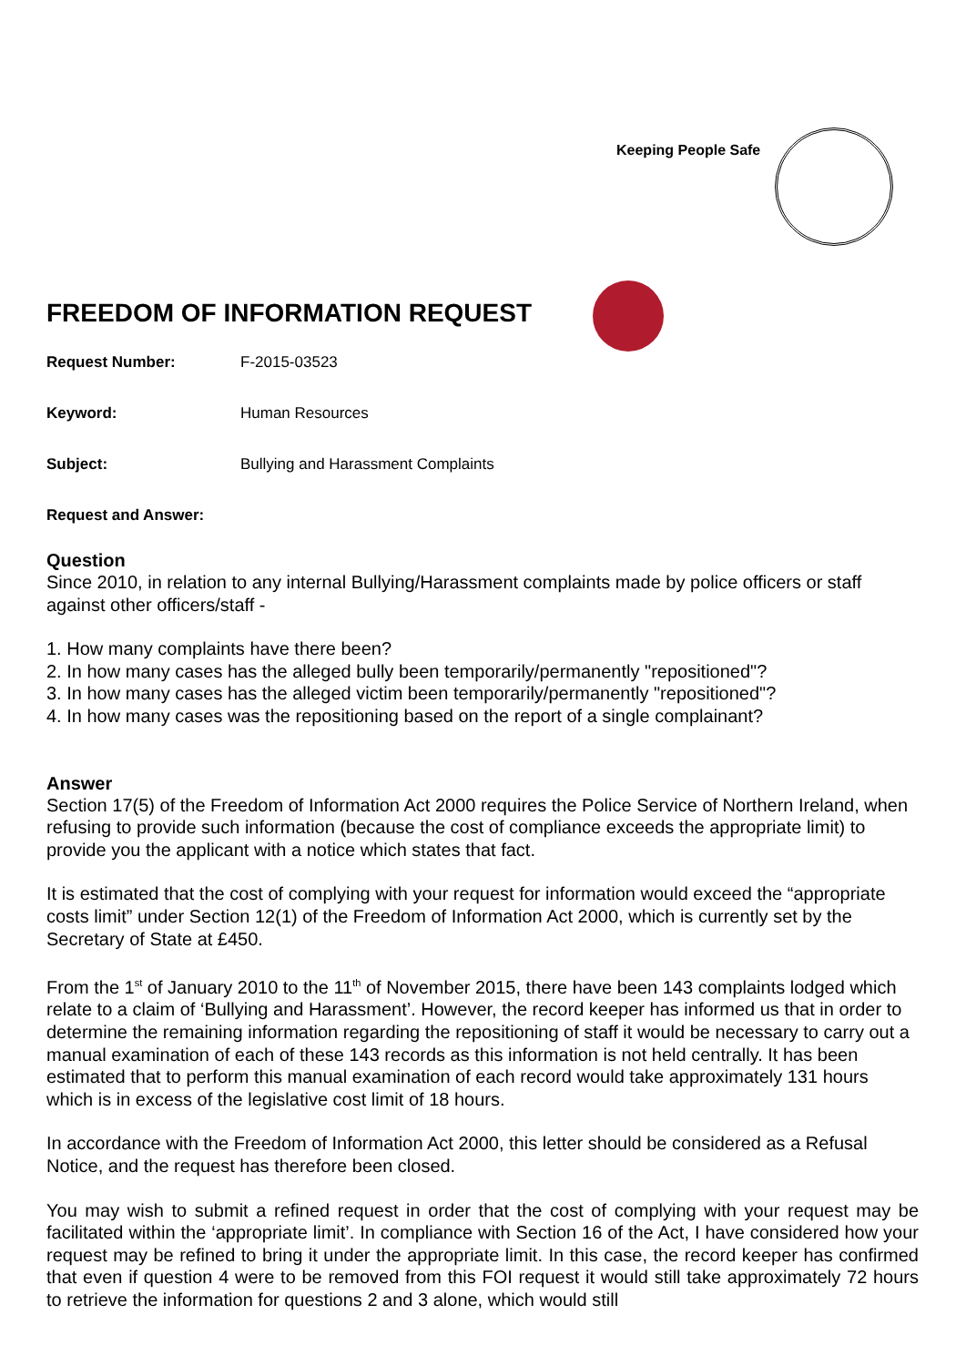Keeping People Safe
FREEDOM OF INFORMATION REQUEST
Request Number: F-2015-03523
Keyword: Human Resources
Subject: Bullying and Harassment Complaints
Request and Answer:
Question
Since 2010, in relation to any internal Bullying/Harassment complaints made by police officers or staff against other officers/staff -
1. How many complaints have there been?
2. In how many cases has the alleged bully been temporarily/permanently "repositioned"?
3. In how many cases has the alleged victim been temporarily/permanently "repositioned"?
4. In how many cases was the repositioning based on the report of a single complainant?
Answer
Section 17(5) of the Freedom of Information Act 2000 requires the Police Service of Northern Ireland, when refusing to provide such information (because the cost of compliance exceeds the appropriate limit) to provide you the applicant with a notice which states that fact.
It is estimated that the cost of complying with your request for information would exceed the “appropriate costs limit” under Section 12(1) of the Freedom of Information Act 2000, which is currently set by the Secretary of State at £450.
From the 1<sup>st</sup> of January 2010 to the 11<sup>th</sup> of November 2015, there have been 143 complaints lodged which relate to a claim of ‘Bullying and Harassment’. However, the record keeper has informed us that in order to determine the remaining information regarding the repositioning of staff it would be necessary to carry out a manual examination of each of these 143 records as this information is not held centrally. It has been estimated that to perform this manual examination of each record would take approximately 131 hours which is in excess of the legislative cost limit of 18 hours.
In accordance with the Freedom of Information Act 2000, this letter should be considered as a Refusal Notice, and the request has therefore been closed.
You may wish to submit a refined request in order that the cost of complying with your request may be facilitated within the ‘appropriate limit’. In compliance with Section 16 of the Act, I have considered how your request may be refined to bring it under the appropriate limit. In this case, the record keeper has confirmed that even if question 4 were to be removed from this FOI request it would still take approximately 72 hours to retrieve the information for questions 2 and 3 alone, which would still